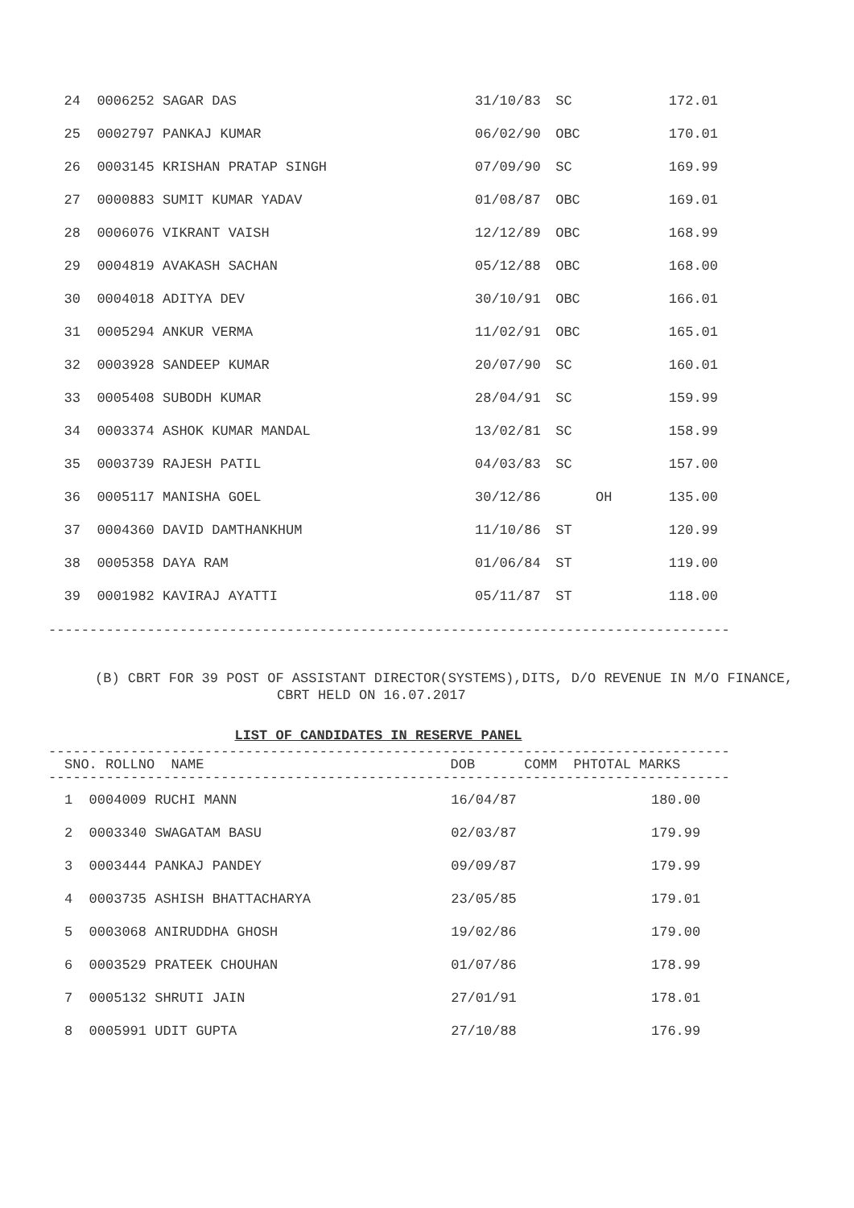| 24 | 0006252 SAGAR DAS | 31/10/83 | SC | | 172.01 |
| 25 | 0002797 PANKAJ KUMAR | 06/02/90 | OBC | | 170.01 |
| 26 | 0003145 KRISHAN PRATAP SINGH | 07/09/90 | SC | | 169.99 |
| 27 | 0000883 SUMIT KUMAR YADAV | 01/08/87 | OBC | | 169.01 |
| 28 | 0006076 VIKRANT VAISH | 12/12/89 | OBC | | 168.99 |
| 29 | 0004819 AVAKASH SACHAN | 05/12/88 | OBC | | 168.00 |
| 30 | 0004018 ADITYA DEV | 30/10/91 | OBC | | 166.01 |
| 31 | 0005294 ANKUR VERMA | 11/02/91 | OBC | | 165.01 |
| 32 | 0003928 SANDEEP KUMAR | 20/07/90 | SC | | 160.01 |
| 33 | 0005408 SUBODH KUMAR | 28/04/91 | SC | | 159.99 |
| 34 | 0003374 ASHOK KUMAR MANDAL | 13/02/81 | SC | | 158.99 |
| 35 | 0003739 RAJESH PATIL | 04/03/83 | SC | | 157.00 |
| 36 | 0005117 MANISHA GOEL | 30/12/86 | | OH | 135.00 |
| 37 | 0004360 DAVID DAMTHANKHUM | 11/10/86 | ST | | 120.99 |
| 38 | 0005358 DAYA RAM | 01/06/84 | ST | | 119.00 |
| 39 | 0001982 KAVIRAJ AYATTI | 05/11/87 | ST | | 118.00 |
--------------------------------------------------------------------------------------
(B) CBRT FOR 39 POST OF ASSISTANT DIRECTOR(SYSTEMS),DITS, D/O REVENUE IN M/O FINANCE,
CBRT HELD ON 16.07.2017
LIST OF CANDIDATES IN RESERVE PANEL
--------------------------------------------------------------------------------------
SNO. ROLLNO NAME DOB COMM PHTOTAL MARKS
--------------------------------------------------------------------------------------
| 1 | 0004009 RUCHI MANN | 16/04/87 | 180.00 |
| 2 | 0003340 SWAGATAM BASU | 02/03/87 | 179.99 |
| 3 | 0003444 PANKAJ PANDEY | 09/09/87 | 179.99 |
| 4 | 0003735 ASHISH BHATTACHARYA | 23/05/85 | 179.01 |
| 5 | 0003068 ANIRUDDHA GHOSH | 19/02/86 | 179.00 |
| 6 | 0003529 PRATEEK CHOUHAN | 01/07/86 | 178.99 |
| 7 | 0005132 SHRUTI JAIN | 27/01/91 | 178.01 |
| 8 | 0005991 UDIT GUPTA | 27/10/88 | 176.99 |